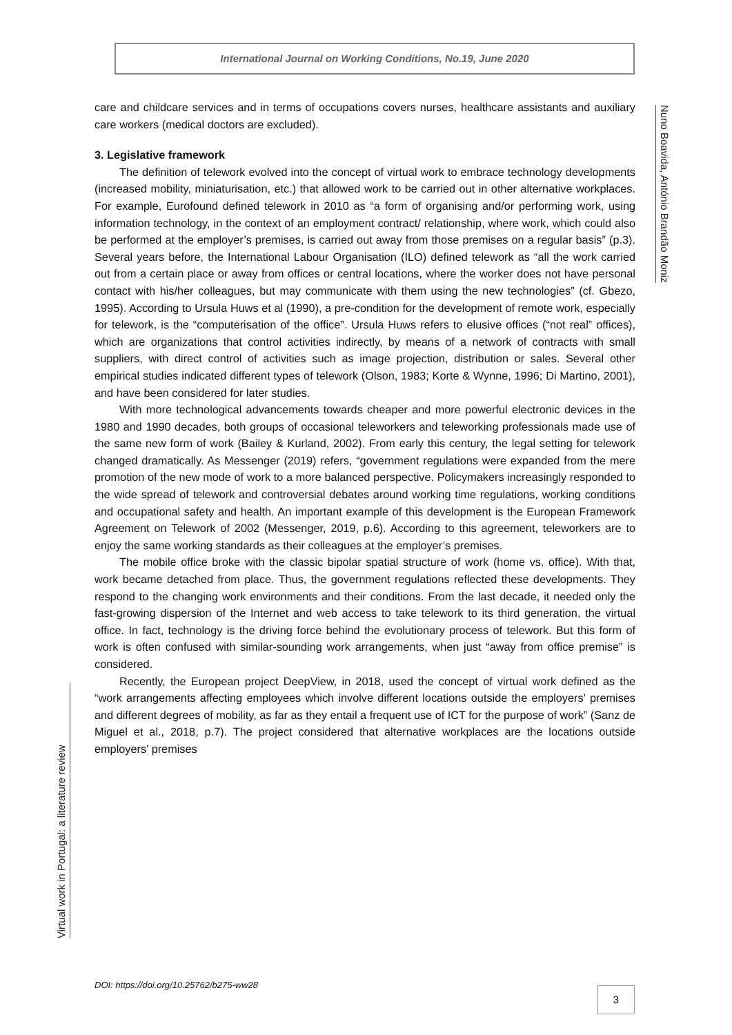International Journal on Working Conditions, No.19, June 2020
Nuno Boavida, António Brandão Moniz
care and childcare services and in terms of occupations covers nurses, healthcare assistants and auxiliary care workers (medical doctors are excluded).
3. Legislative framework
The definition of telework evolved into the concept of virtual work to embrace technology developments (increased mobility, miniaturisation, etc.) that allowed work to be carried out in other alternative workplaces. For example, Eurofound defined telework in 2010 as “a form of organising and/or performing work, using information technology, in the context of an employment contract/ relationship, where work, which could also be performed at the employer’s premises, is carried out away from those premises on a regular basis” (p.3). Several years before, the International Labour Organisation (ILO) defined telework as “all the work carried out from a certain place or away from offices or central locations, where the worker does not have personal contact with his/her colleagues, but may communicate with them using the new technologies” (cf. Gbezo, 1995). According to Ursula Huws et al (1990), a pre-condition for the development of remote work, especially for telework, is the “computerisation of the office”. Ursula Huws refers to elusive offices (“not real” offices), which are organizations that control activities indirectly, by means of a network of contracts with small suppliers, with direct control of activities such as image projection, distribution or sales. Several other empirical studies indicated different types of telework (Olson, 1983; Korte & Wynne, 1996; Di Martino, 2001), and have been considered for later studies.
With more technological advancements towards cheaper and more powerful electronic devices in the 1980 and 1990 decades, both groups of occasional teleworkers and teleworking professionals made use of the same new form of work (Bailey & Kurland, 2002). From early this century, the legal setting for telework changed dramatically. As Messenger (2019) refers, “government regulations were expanded from the mere promotion of the new mode of work to a more balanced perspective. Policymakers increasingly responded to the wide spread of telework and controversial debates around working time regulations, working conditions and occupational safety and health. An important example of this development is the European Framework Agreement on Telework of 2002 (Messenger, 2019, p.6). According to this agreement, teleworkers are to enjoy the same working standards as their colleagues at the employer’s premises.
The mobile office broke with the classic bipolar spatial structure of work (home vs. office). With that, work became detached from place. Thus, the government regulations reflected these developments. They respond to the changing work environments and their conditions. From the last decade, it needed only the fast-growing dispersion of the Internet and web access to take telework to its third generation, the virtual office. In fact, technology is the driving force behind the evolutionary process of telework. But this form of work is often confused with similar-sounding work arrangements, when just “away from office premise” is considered.
Recently, the European project DeepView, in 2018, used the concept of virtual work defined as the “work arrangements affecting employees which involve different locations outside the employers’ premises and different degrees of mobility, as far as they entail a frequent use of ICT for the purpose of work” (Sanz de Miguel et al., 2018, p.7). The project considered that alternative workplaces are the locations outside employers’ premises
Virtual work in Portugal: a literature review
DOI: https://doi.org/10.25762/b275-ww28
3